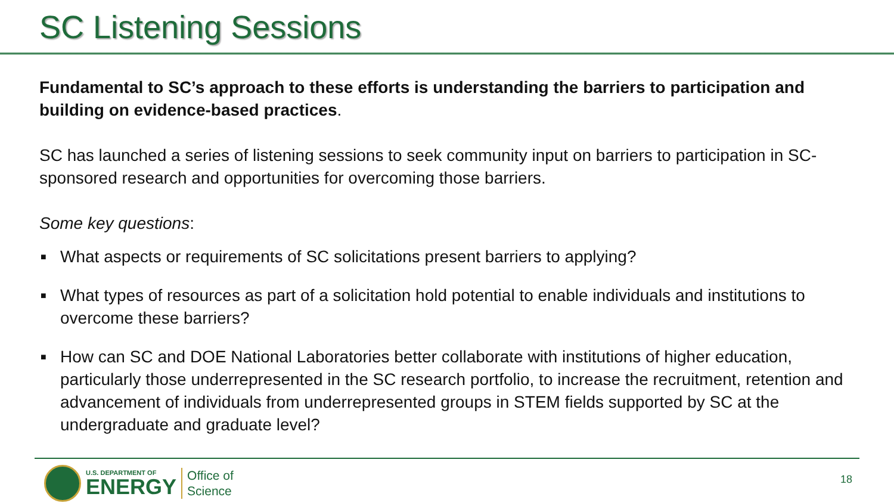SC Listening Sessions
Fundamental to SC’s approach to these efforts is understanding the barriers to participation and building on evidence-based practices.
SC has launched a series of listening sessions to seek community input on barriers to participation in SC-sponsored research and opportunities for overcoming those barriers.
Some key questions:
■ What aspects or requirements of SC solicitations present barriers to applying?
■ What types of resources as part of a solicitation hold potential to enable individuals and institutions to overcome these barriers?
■ How can SC and DOE National Laboratories better collaborate with institutions of higher education, particularly those underrepresented in the SC research portfolio, to increase the recruitment, retention and advancement of individuals from underrepresented groups in STEM fields supported by SC at the undergraduate and graduate level?
U.S. DEPARTMENT OF
ENERGY
Office of
Science
18